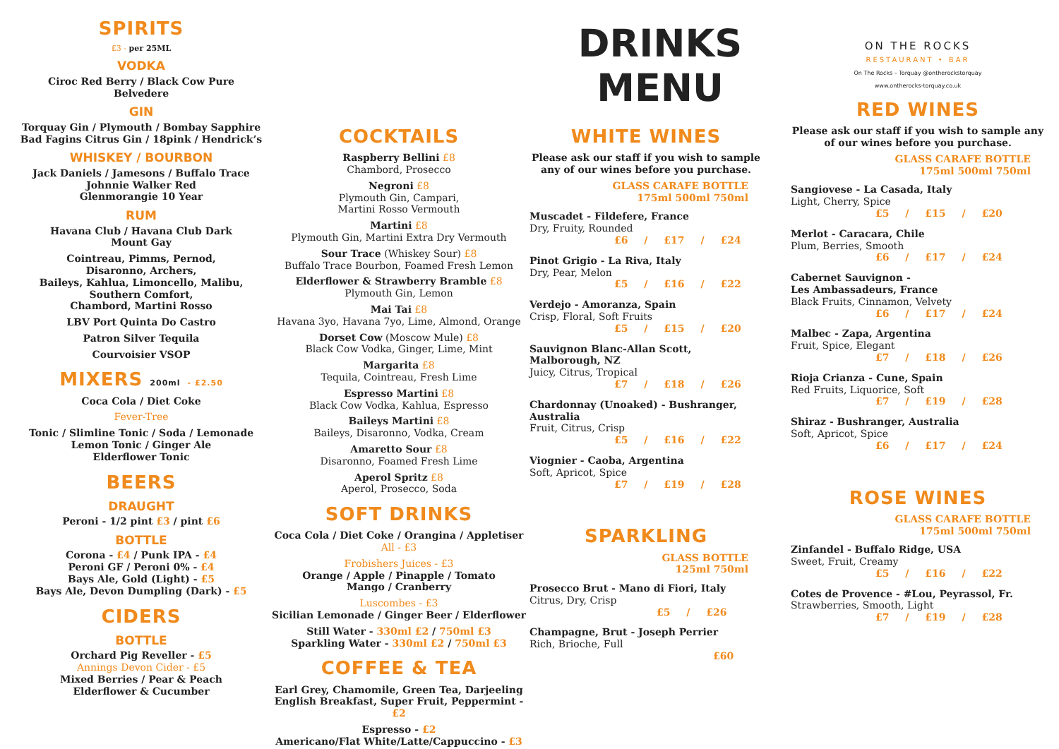SPIRITS
£3 - per 25ML
VODKA
Ciroc Red Berry / Black Cow Pure
Belvedere
GIN
Torquay Gin / Plymouth / Bombay Sapphire
Bad Fagins Citrus Gin / 18pink / Hendrick’s
WHISKEY / BOURBON
Jack Daniels / Jamesons / Buffalo Trace
Johnnie Walker Red
Glenmorangie 10 Year
RUM
Havana Club / Havana Club Dark
Mount Gay
Cointreau, Pimms, Pernod,
Disaronno, Archers,
Baileys, Kahlua, Limoncello, Malibu,
Southern Comfort,
Chambord, Martini Rosso
LBV Port Quinta Do Castro
Patron Silver Tequila
Courvoisier VSOP
MIXERS 200ml - £2.50
Coca Cola / Diet Coke
Fever-Tree
Tonic / Slimline Tonic / Soda / Lemonade
Lemon Tonic / Ginger Ale
Elderflower Tonic
BEERS
DRAUGHT
Peroni - 1/2 pint £3 / pint £6
BOTTLE
Corona - £4 / Punk IPA - £4
Peroni GF / Peroni 0% - £4
Bays Ale, Gold (Light) - £5
Bays Ale, Devon Dumpling (Dark) - £5
CIDERS
BOTTLE
Orchard Pig Reveller - £5
Annings Devon Cider - £5
Mixed Berries / Pear & Peach
Elderflower & Cucumber
DRINKS MENU
COCKTAILS
Raspberry Bellini £8
Chambord, Prosecco
Negroni £8
Plymouth Gin, Campari,
Martini Rosso Vermouth
Martini £8
Plymouth Gin, Martini Extra Dry Vermouth
Sour Trace (Whiskey Sour) £8
Buffalo Trace Bourbon, Foamed Fresh Lemon
Elderflower & Strawberry Bramble £8
Plymouth Gin, Lemon
Mai Tai £8
Havana 3yo, Havana 7yo, Lime, Almond, Orange
Dorset Cow (Moscow Mule) £8
Black Cow Vodka, Ginger, Lime, Mint
Margarita £8
Tequila, Cointreau, Fresh Lime
Espresso Martini £8
Black Cow Vodka, Kahlua, Espresso
Baileys Martini £8
Baileys, Disaronno, Vodka, Cream
Amaretto Sour £8
Disaronno, Foamed Fresh Lime
Aperol Spritz £8
Aperol, Prosecco, Soda
SOFT DRINKS
Coca Cola / Diet Coke / Orangina / Appletiser
All - £3
Frobishers Juices - £3
Orange / Apple / Pinapple / Tomato
Mango / Cranberry
Luscombes - £3
Sicilian Lemonade / Ginger Beer / Elderflower
Still Water - 330ml £2 / 750ml £3
Sparkling Water - 330ml £2 / 750ml £3
COFFEE & TEA
Earl Grey, Chamomile, Green Tea, Darjeeling
English Breakfast, Super Fruit, Peppermint - £2
Espresso - £2
Americano/Flat White/Latte/Cappuccino - £3
WHITE WINES
Please ask our staff if you wish to sample any of our wines before you purchase.
GLASS CARAFE BOTTLE
175ml 500ml 750ml
Muscadet - Fildefere, France
Dry, Fruity, Rounded
£6 / £17 / £24
Pinot Grigio - La Riva, Italy
Dry, Pear, Melon
£5 / £16 / £22
Verdejo - Amoranza, Spain
Crisp, Floral, Soft Fruits
£5 / £15 / £20
Sauvignon Blanc-Allan Scott, Malborough, NZ
Juicy, Citrus, Tropical
£7 / £18 / £26
Chardonnay (Unoaked) - Bushranger, Australia
Fruit, Citrus, Crisp
£5 / £16 / £22
Viognier - Caoba, Argentina
Soft, Apricot, Spice
£7 / £19 / £28
SPARKLING
GLASS BOTTLE
125ml 750ml
Prosecco Brut - Mano di Fiori, Italy
Citrus, Dry, Crisp
£5 / £26
Champagne, Brut - Joseph Perrier
Rich, Brioche, Full
£60
ON THE ROCKS
RESTAURANT • BAR
On The Rocks – Torquay @ontherockstorquay
www.ontherocks-torquay.co.uk
RED WINES
Please ask our staff if you wish to sample any of our wines before you purchase.
GLASS CARAFE BOTTLE
175ml 500ml 750ml
Sangiovese - La Casada, Italy
Light, Cherry, Spice
£5 / £15 / £20
Merlot - Caracara, Chile
Plum, Berries, Smooth
£6 / £17 / £24
Cabernet Sauvignon -
Les Ambassadeurs, France
Black Fruits, Cinnamon, Velvety
£6 / £17 / £24
Malbec - Zapa, Argentina
Fruit, Spice, Elegant
£7 / £18 / £26
Rioja Crianza - Cune, Spain
Red Fruits, Liquorice, Soft
£7 / £19 / £28
Shiraz - Bushranger, Australia
Soft, Apricot, Spice
£6 / £17 / £24
ROSE WINES
GLASS CARAFE BOTTLE
175ml 500ml 750ml
Zinfandel - Buffalo Ridge, USA
Sweet, Fruit, Creamy
£5 / £16 / £22
Cotes de Provence - #Lou, Peyrassol, Fr.
Strawberries, Smooth, Light
£7 / £19 / £28